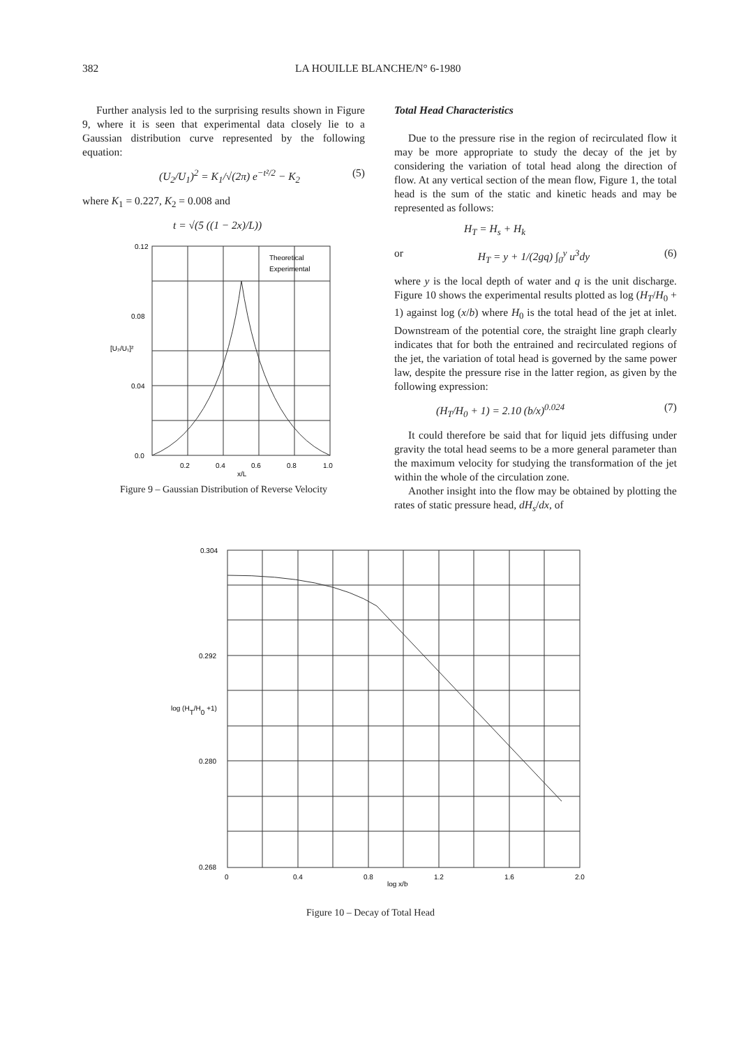382 LA HOUILLE BLANCHE/N° 6-1980
Further analysis led to the surprising results shown in Figure 9, where it is seen that experimental data closely lie to a Gaussian distribution curve represented by the following equation:
(U<sub>2</sub>/U<sub>1</sub>)<sup>2</sup> = K<sub>1</sub>/√(2π) e<sup>−t²/2</sup> − K<sub>2</sub> (5)
where K<sub>1</sub> = 0.227, K<sub>2</sub> = 0.008 and
t = √(5 ((1 − 2x)/L))
0.12
0.08
0.04
0.0
[U₂/U₁]²
0.2
0.4
0.6
0.8
1.0
Theoretical
Experimental
x/L
Figure 9 – Gaussian Distribution of Reverse Velocity
Total Head Characteristics
Due to the pressure rise in the region of recirculated flow it may be more appropriate to study the decay of the jet by considering the variation of total head along the direction of flow. At any vertical section of the mean flow, Figure 1, the total head is the sum of the static and kinetic heads and may be represented as follows:
H<sub>T</sub> = H<sub>s</sub> + H<sub>k</sub>
or H<sub>T</sub> = y + 1/(2gq) ∫<sub>0</sub><sup>y</sup> u<sup>3</sup>dy (6)
where y is the local depth of water and q is the unit discharge. Figure 10 shows the experimental results plotted as log (H<sub>T</sub>/H<sub>0</sub> + 1) against log (x/b) where H<sub>0</sub> is the total head of the jet at inlet. Downstream of the potential core, the straight line graph clearly indicates that for both the entrained and recirculated regions of the jet, the variation of total head is governed by the same power law, despite the pressure rise in the latter region, as given by the following expression:
(H<sub>T</sub>/H<sub>0</sub> + 1) = 2.10 (b/x)<sup>0.024</sup> (7)
It could therefore be said that for liquid jets diffusing under gravity the total head seems to be a more general parameter than the maximum velocity for studying the transformation of the jet within the whole of the circulation zone.
Another insight into the flow may be obtained by plotting the rates of static pressure head, dH<sub>s</sub>/dx, of
0.304
0.292
log (HT/H0 +1)
0.280
0.268
0
0.4
0.8
1.2
1.6
2.0
log x/b
Figure 10 – Decay of Total Head